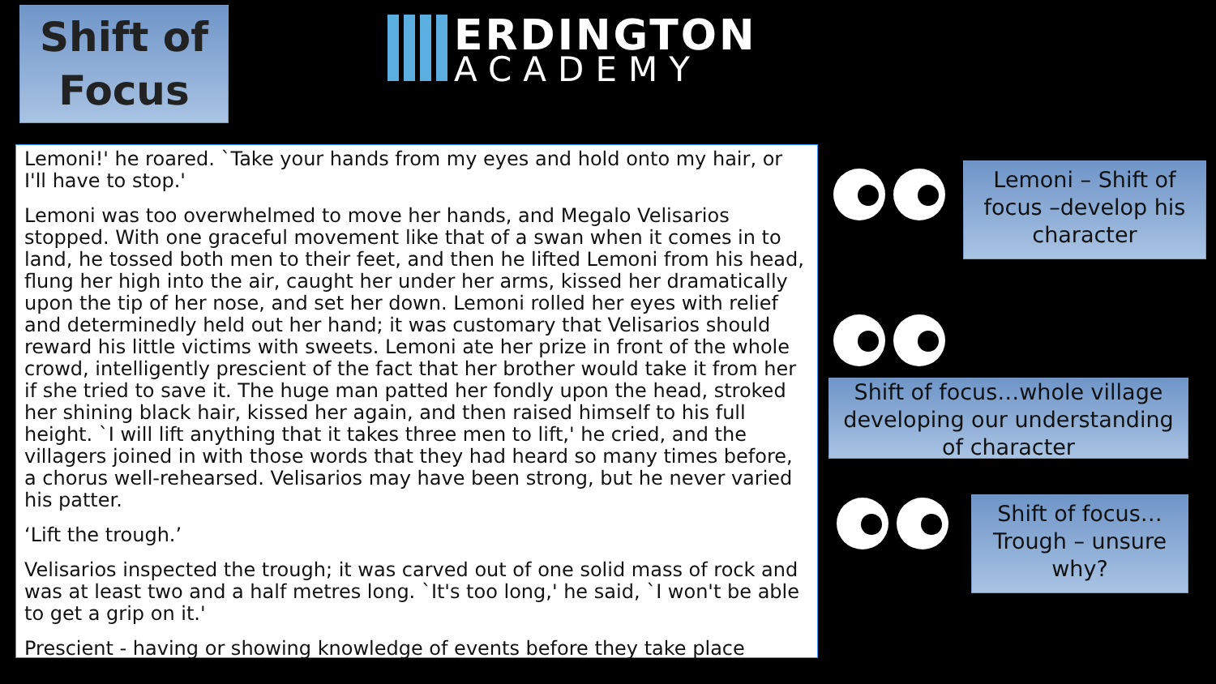Shift of
Focus
ERDINGTON
ACADEMY
Lemoni!' he roared. `Take your hands from my eyes and hold onto my hair, or I'll have to stop.'
Lemoni was too overwhelmed to move her hands, and Megalo Velisarios stopped. With one graceful movement like that of a swan when it comes in to land, he tossed both men to their feet, and then he lifted Lemoni from his head, flung her high into the air, caught her under her arms, kissed her dramatically upon the tip of her nose, and set her down. Lemoni rolled her eyes with relief and determinedly held out her hand; it was customary that Velisarios should reward his little victims with sweets. Lemoni ate her prize in front of the whole crowd, intelligently prescient of the fact that her brother would take it from her if she tried to save it. The huge man patted her fondly upon the head, stroked her shining black hair, kissed her again, and then raised himself to his full height. `I will lift anything that it takes three men to lift,' he cried, and the villagers joined in with those words that they had heard so many times before, a chorus well-rehearsed. Velisarios may have been strong, but he never varied his patter.
‘Lift the trough.’
Velisarios inspected the trough; it was carved out of one solid mass of rock and was at least two and a half metres long. `It's too long,' he said, `I won't be able to get a grip on it.'
Prescient - having or showing knowledge of events before they take place
Lemoni – Shift of focus –develop his character
Shift of focus…whole village developing our understanding of character
Shift of focus…Trough – unsure why?